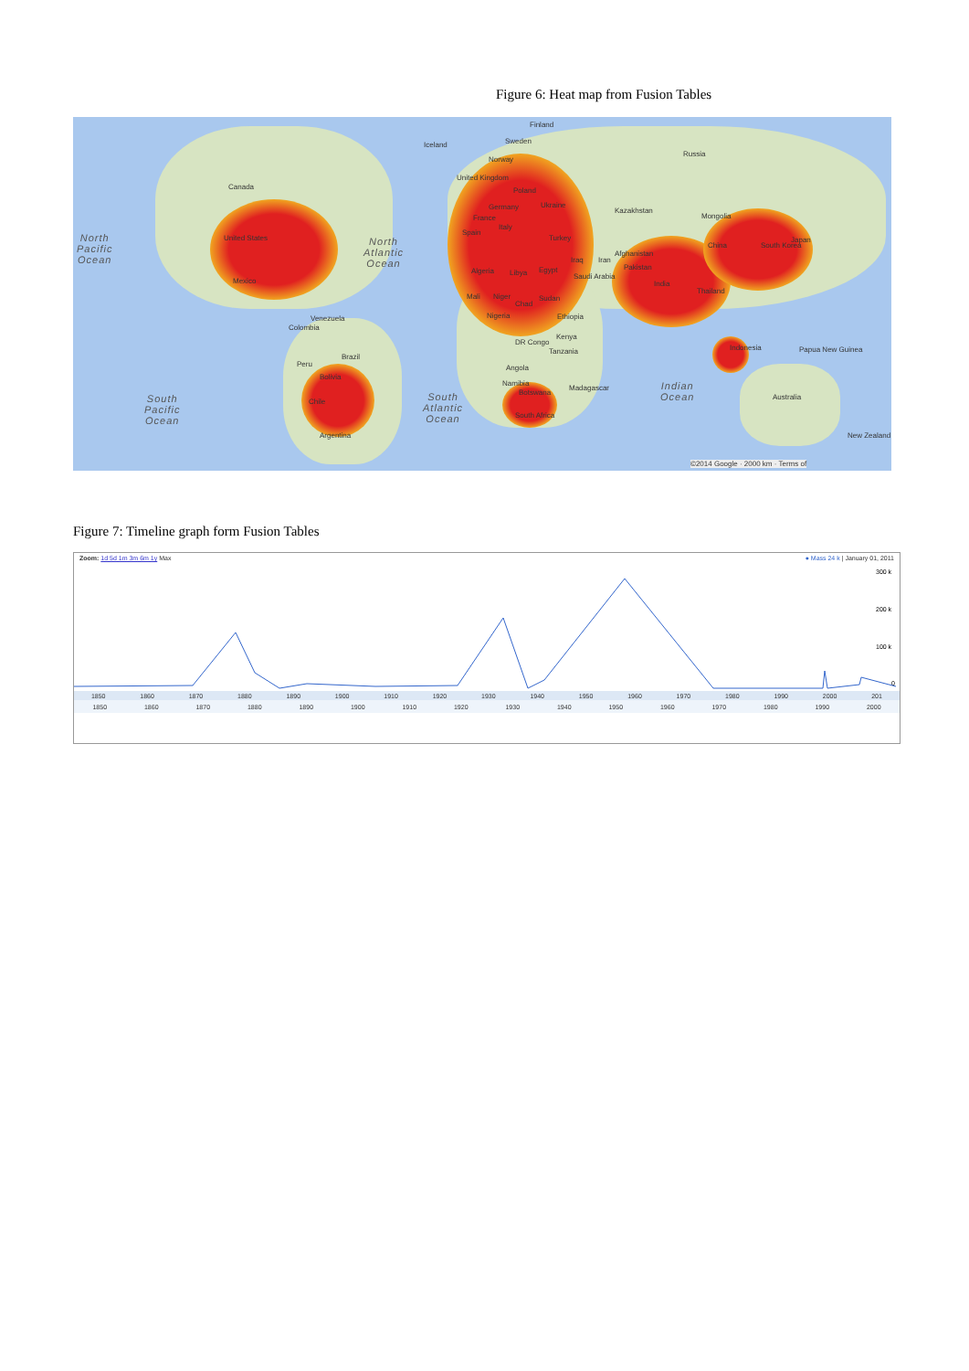Figure 6: Heat map from Fusion Tables
Finland
Iceland Sweden
Russia
Canada
United States
Mexico
Norway
United Kingdom
Poland
Germany Ukraine
France
Spain
Italy
Turkey
Kazakhstan
Mongolia
China South Korea
Japan
Afghanistan
Iraq Iran
Pakistan
India
Thailand
Algeria Libya Egypt
Saudi Arabia
Mali Niger
Chad
Sudan
Nigeria Ethiopia Venezuela
Colombia
Kenya
DR Congo
Tanzania Indonesia Papua New Guinea
Brazil
Peru Angola
Bolivia
Namibia
Madagascar
Botswana
Chile
Australia
South Africa
Argentina New Zealand
North
Pacific
Ocean
North
Atlantic
Ocean
South
Pacific
Ocean
South
Atlantic
Ocean
Indian
Ocean
©2014 Google · 2000 km · Terms of
Figure 7: Timeline graph form Fusion Tables
Zoom: 1d 5d 1m 3m 6m 1y Max ● Mass 24 k | January 01, 2011
300 k
200 k
100 k
0
1850 1860 1870 1880 1890 1900 1910 1920 1930 1940 1950 1960 1970 1980 1990 2000 201
1850 1860 1870 1880 1890 1900 1910 1920 1930 1940 1950 1960 1970 1980 1990 2000